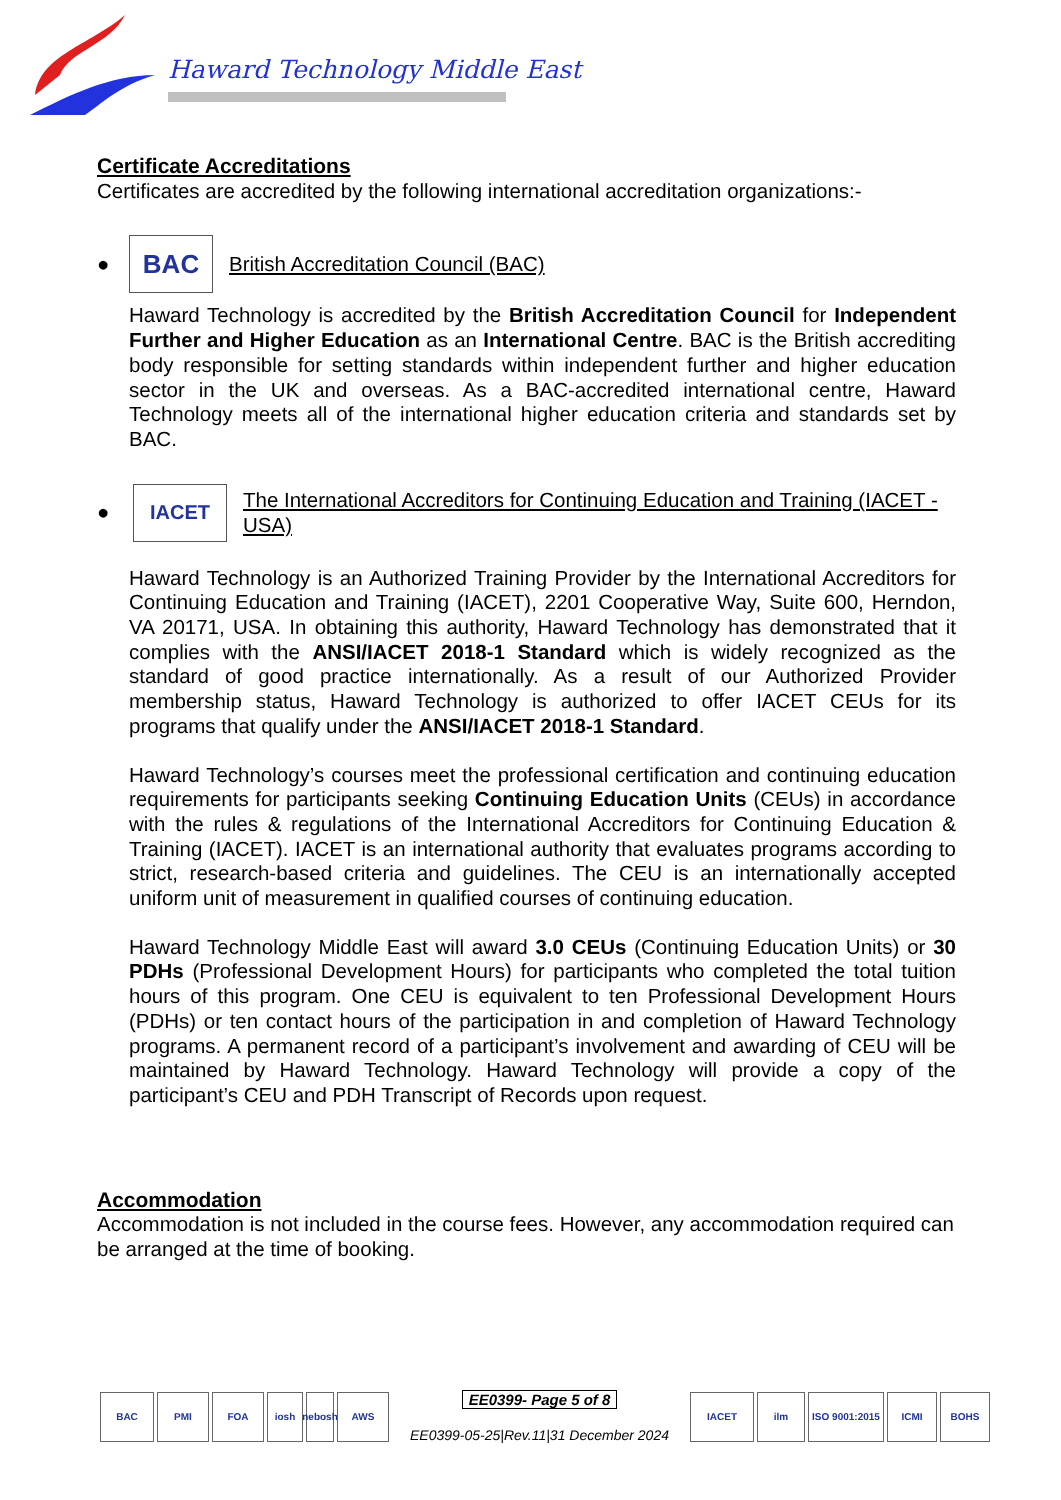Haward Technology Middle East
Certificate Accreditations
Certificates are accredited by the following international accreditation organizations:-
●
BAC
British Accreditation Council (BAC)
Haward Technology is accredited by the British Accreditation Council for Independent Further and Higher Education as an International Centre. BAC is the British accrediting body responsible for setting standards within independent further and higher education sector in the UK and overseas. As a BAC-accredited international centre, Haward Technology meets all of the international higher education criteria and standards set by BAC.
●
IACET
The International Accreditors for Continuing Education and Training (IACET - USA)
Haward Technology is an Authorized Training Provider by the International Accreditors for Continuing Education and Training (IACET), 2201 Cooperative Way, Suite 600, Herndon, VA 20171, USA. In obtaining this authority, Haward Technology has demonstrated that it complies with the ANSI/IACET 2018-1 Standard which is widely recognized as the standard of good practice internationally. As a result of our Authorized Provider membership status, Haward Technology is authorized to offer IACET CEUs for its programs that qualify under the ANSI/IACET 2018-1 Standard.
Haward Technology’s courses meet the professional certification and continuing education requirements for participants seeking Continuing Education Units (CEUs) in accordance with the rules & regulations of the International Accreditors for Continuing Education & Training (IACET). IACET is an international authority that evaluates programs according to strict, research-based criteria and guidelines. The CEU is an internationally accepted uniform unit of measurement in qualified courses of continuing education.
Haward Technology Middle East will award 3.0 CEUs (Continuing Education Units) or 30 PDHs (Professional Development Hours) for participants who completed the total tuition hours of this program. One CEU is equivalent to ten Professional Development Hours (PDHs) or ten contact hours of the participation in and completion of Haward Technology programs. A permanent record of a participant’s involvement and awarding of CEU will be maintained by Haward Technology. Haward Technology will provide a copy of the participant’s CEU and PDH Transcript of Records upon request.
Accommodation
Accommodation is not included in the course fees. However, any accommodation required can be arranged at the time of booking.
BAC PMI FOA iosh nebosh
AWS
EE0399- Page 5 of 8
EE0399-05-25|Rev.11|31 December 2024
IACET ilm ISO 9001:2015
ICMI BOHS